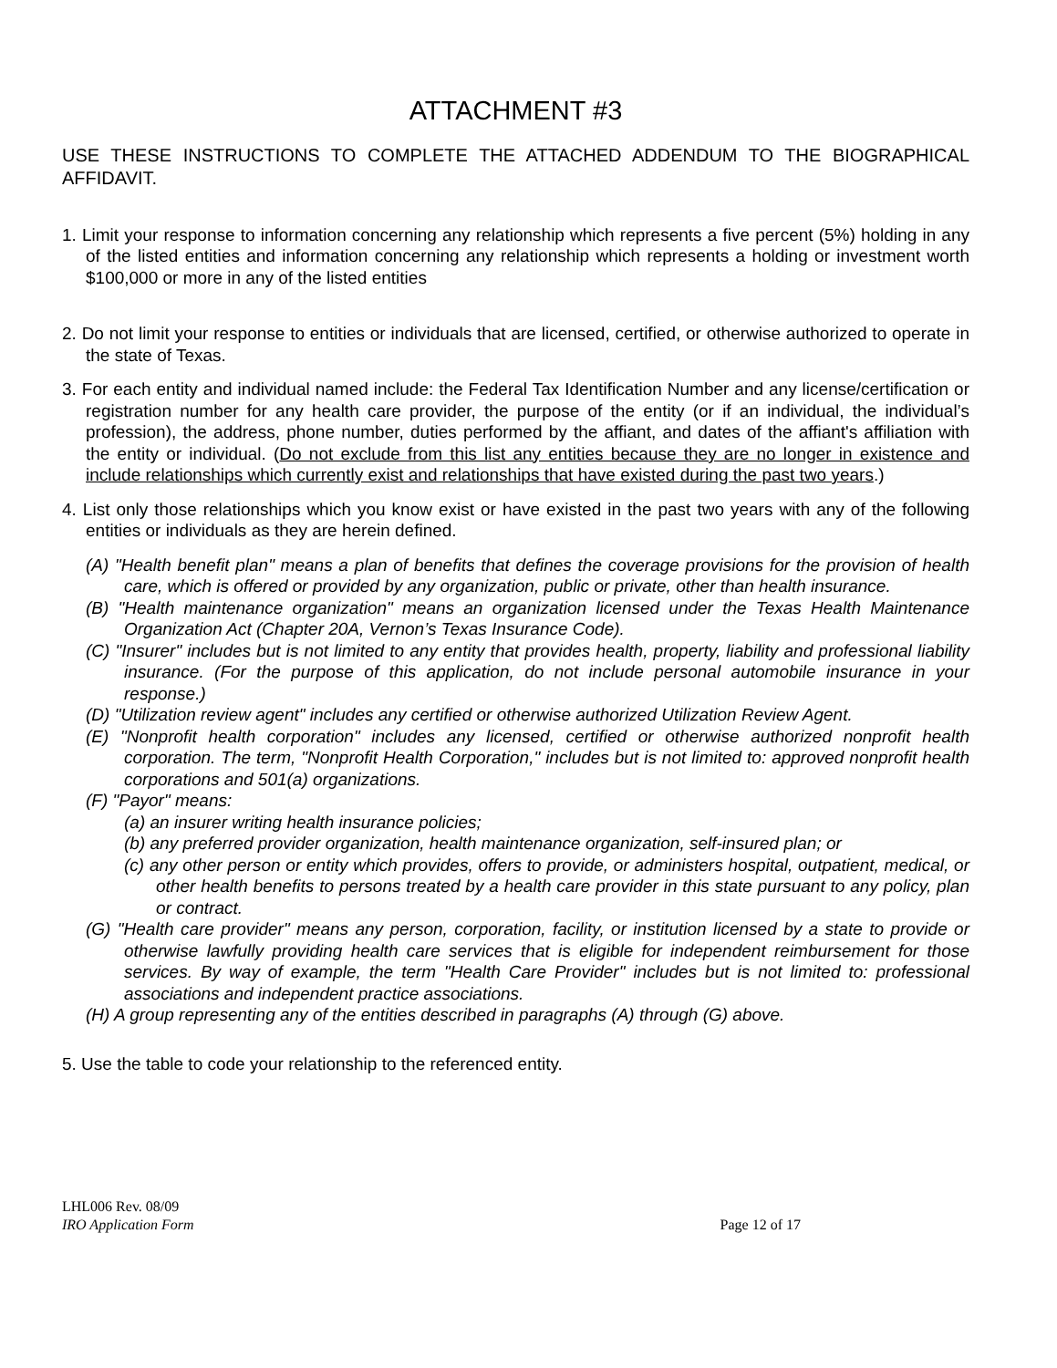ATTACHMENT #3
USE THESE INSTRUCTIONS TO COMPLETE THE ATTACHED ADDENDUM TO THE BIOGRAPHICAL AFFIDAVIT.
1. Limit your response to information concerning any relationship which represents a five percent (5%) holding in any of the listed entities and information concerning any relationship which represents a holding or investment worth $100,000 or more in any of the listed entities
2. Do not limit your response to entities or individuals that are licensed, certified, or otherwise authorized to operate in the state of Texas.
3. For each entity and individual named include: the Federal Tax Identification Number and any license/certification or registration number for any health care provider, the purpose of the entity (or if an individual, the individual’s profession), the address, phone number, duties performed by the affiant, and dates of the affiant's affiliation with the entity or individual. (Do not exclude from this list any entities because they are no longer in existence and include relationships which currently exist and relationships that have existed during the past two years.)
4. List only those relationships which you know exist or have existed in the past two years with any of the following entities or individuals as they are herein defined.
(A) "Health benefit plan" means a plan of benefits that defines the coverage provisions for the provision of health care, which is offered or provided by any organization, public or private, other than health insurance.
(B) "Health maintenance organization" means an organization licensed under the Texas Health Maintenance Organization Act (Chapter 20A, Vernon’s Texas Insurance Code).
(C) "Insurer" includes but is not limited to any entity that provides health, property, liability and professional liability insurance. (For the purpose of this application, do not include personal automobile insurance in your response.)
(D) "Utilization review agent" includes any certified or otherwise authorized Utilization Review Agent.
(E) "Nonprofit health corporation" includes any licensed, certified or otherwise authorized nonprofit health corporation. The term, "Nonprofit Health Corporation," includes but is not limited to: approved nonprofit health corporations and 501(a) organizations.
(F) "Payor" means:
(a) an insurer writing health insurance policies;
(b) any preferred provider organization, health maintenance organization, self-insured plan; or
(c) any other person or entity which provides, offers to provide, or administers hospital, outpatient, medical, or other health benefits to persons treated by a health care provider in this state pursuant to any policy, plan or contract.
(G) "Health care provider" means any person, corporation, facility, or institution licensed by a state to provide or otherwise lawfully providing health care services that is eligible for independent reimbursement for those services. By way of example, the term "Health Care Provider" includes but is not limited to: professional associations and independent practice associations.
(H) A group representing any of the entities described in paragraphs (A) through (G) above.
5. Use the table to code your relationship to the referenced entity.
LHL006 Rev. 08/09
IRO Application Form Page 12 of 17